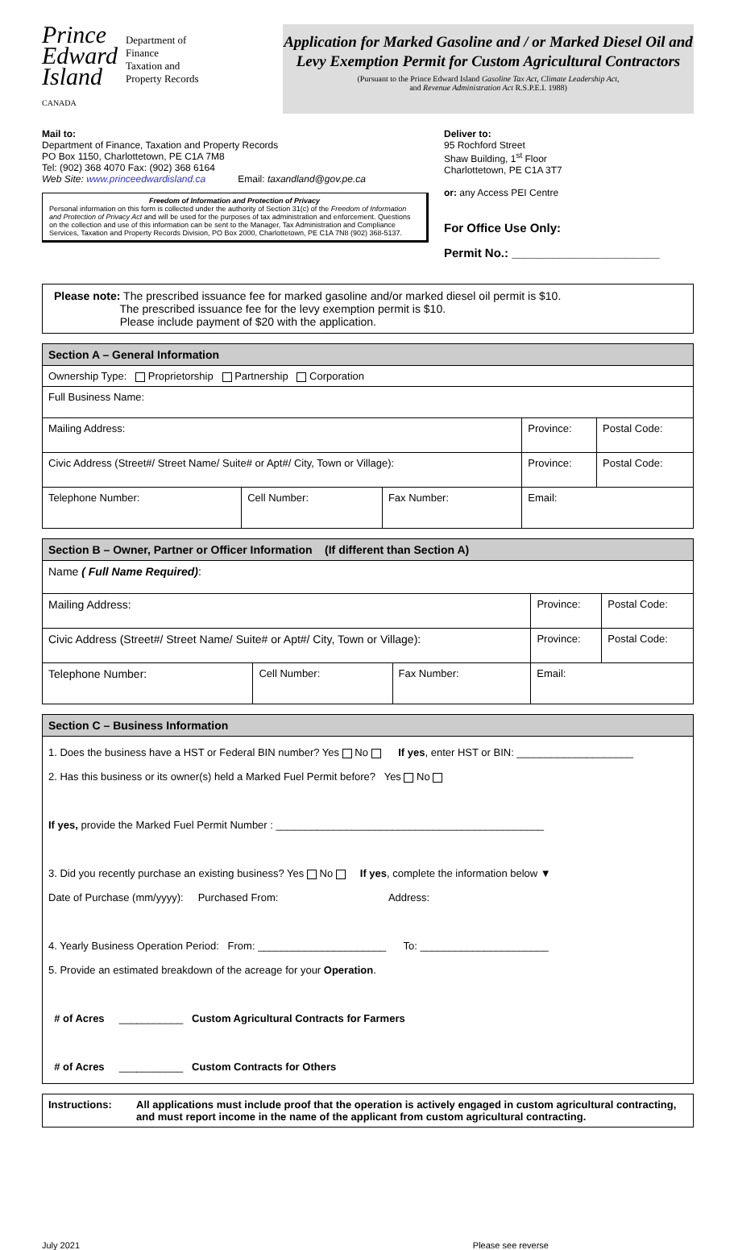Prince
Edward
Island
CANADA
Department of
Finance
Taxation and
Property Records
Application for Marked Gasoline and / or Marked Diesel Oil and Levy Exemption Permit for Custom Agricultural Contractors
(Pursuant to the Prince Edward Island Gasoline Tax Act, Climate Leadership Act,
and Revenue Administration Act R.S.P.E.I. 1988)
Mail to:
Department of Finance, Taxation and Property Records
PO Box 1150, Charlottetown, PE C1A 7M8
Tel: (902) 368 4070 Fax: (902) 368 6164
Web Site: www.princeedwardisland.ca Email: taxandland@gov.pe.ca
Freedom of Information and Protection of PrivacyPersonal information on this form is collected under the authority of Section 31(c) of the Freedom of Information and Protection of Privacy Act and will be used for the purposes of tax administration and enforcement. Questions on the collection and use of this information can be sent to the Manager, Tax Administration and Compliance Services, Taxation and Property Records Division, PO Box 2000, Charlottetown, PE C1A 7N8 (902) 368-5137.
Deliver to:
95 Rochford Street
Shaw Building, 1<sup>st</sup> Floor
Charlottetown, PE C1A 3T7
or: any Access PEI Centre
For Office Use Only:
Permit No.: ______________________
Please note: The prescribed issuance fee for marked gasoline and/or marked diesel oil permit is $10.
The prescribed issuance fee for the levy exemption permit is $10.
Please include payment of $20 with the application.
| Section A – General Information | | | | | |
| --- | --- | --- | --- | --- | --- |
| Ownership Type: Proprietorship Partnership Corporation | | | | | |
| Full Business Name: | | | | | |
| Mailing Address: | | | | Province: | Postal Code: |
| Civic Address (Street#/ Street Name/ Suite# or Apt#/ City, Town or Village): | | | | Province: | Postal Code: |
| Telephone Number: | Cell Number: | Fax Number: | Email: | | |
| Section B – Owner, Partner or Officer Information (If different than Section A) | | | | | |
| --- | --- | --- | --- | --- | --- |
| Name ( Full Name Required) : | | | | | |
| Mailing Address: | | | | Province: | Postal Code: |
| Civic Address (Street#/ Street Name/ Suite# or Apt#/ City, Town or Village): | | | | Province: | Postal Code: |
| Telephone Number: | Cell Number: | Fax Number: | Email: | | |
| Section C – Business Information |
| --- |
| 1. Does the business have a HST or Federal BIN number? Yes No If yes , enter HST or BIN: ____________________ 2. Has this business or its owner(s) held a Marked Fuel Permit before? Yes No If yes, provide the Marked Fuel Permit Number : ______________________________________________ 3. Did you recently purchase an existing business? Yes No If yes , complete the information below ▼ Date of Purchase (mm/yyyy): Purchased From: Address: 4. Yearly Business Operation Period: From: ______________________ To: ______________________ 5. Provide an estimated breakdown of the acreage for your Operation . # of Acres ___________ Custom Agricultural Contracts for Farmers # of Acres ___________ Custom Contracts for Others |
| Instructions: | All applications must include proof that the operation is actively engaged in custom agricultural contracting, and must report income in the name of the applicant from custom agricultural contracting. |
July 2021 Please see reverse